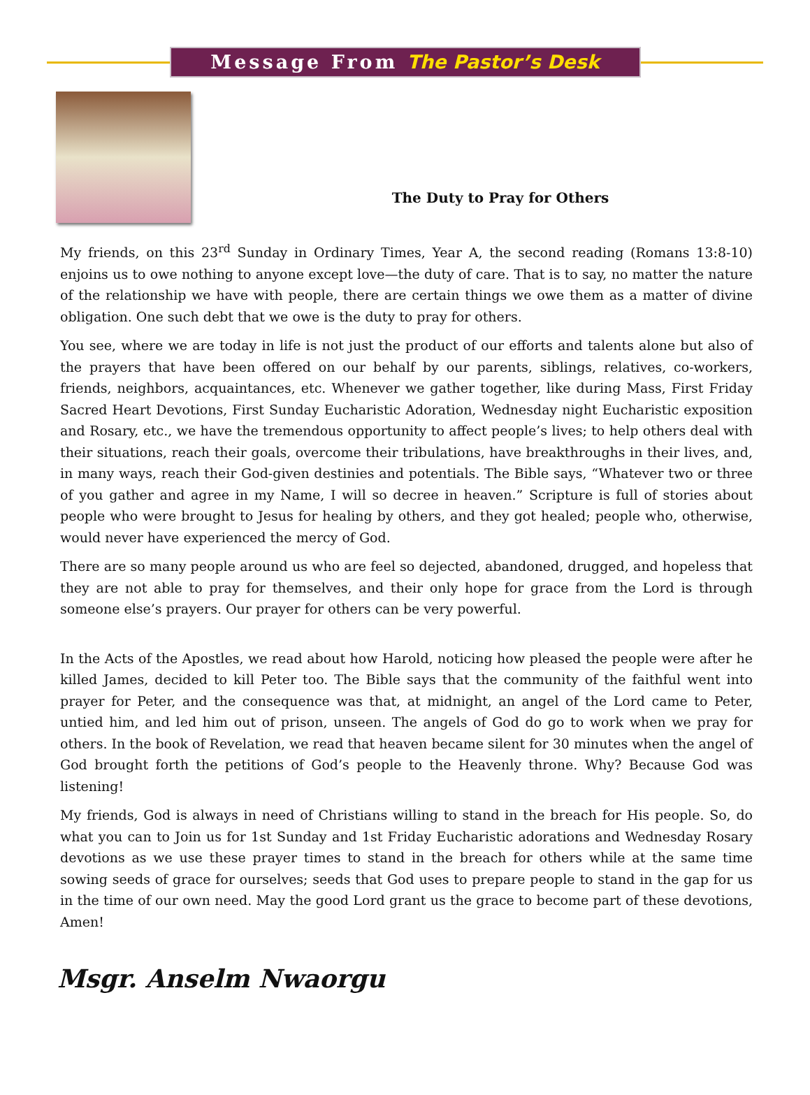Message From The Pastor’s Desk
The Duty to Pray for Others
My friends, on this 23<sup>rd</sup> Sunday in Ordinary Times, Year A, the second reading (Romans 13:8-10) enjoins us to owe nothing to anyone except love—the duty of care. That is to say, no matter the nature of the relationship we have with people, there are certain things we owe them as a matter of divine obligation. One such debt that we owe is the duty to pray for others.
You see, where we are today in life is not just the product of our efforts and talents alone but also of the prayers that have been offered on our behalf by our parents, siblings, relatives, co-workers, friends, neighbors, acquaintances, etc. Whenever we gather together, like during Mass, First Friday Sacred Heart Devotions, First Sunday Eucharistic Adoration, Wednesday night Eucharistic exposition and Rosary, etc., we have the tremendous opportunity to affect people’s lives; to help others deal with their situations, reach their goals, overcome their tribulations, have breakthroughs in their lives, and, in many ways, reach their God-given destinies and potentials. The Bible says, “Whatever two or three of you gather and agree in my Name, I will so decree in heaven.” Scripture is full of stories about people who were brought to Jesus for healing by others, and they got healed; people who, otherwise, would never have experienced the mercy of God.
There are so many people around us who are feel so dejected, abandoned, drugged, and hopeless that they are not able to pray for themselves, and their only hope for grace from the Lord is through someone else’s prayers. Our prayer for others can be very powerful.
In the Acts of the Apostles, we read about how Harold, noticing how pleased the people were after he killed James, decided to kill Peter too. The Bible says that the community of the faithful went into prayer for Peter, and the consequence was that, at midnight, an angel of the Lord came to Peter, untied him, and led him out of prison, unseen. The angels of God do go to work when we pray for others. In the book of Revelation, we read that heaven became silent for 30 minutes when the angel of God brought forth the petitions of God’s people to the Heavenly throne. Why? Because God was listening!
My friends, God is always in need of Christians willing to stand in the breach for His people. So, do what you can to Join us for 1st Sunday and 1st Friday Eucharistic adorations and Wednesday Rosary devotions as we use these prayer times to stand in the breach for others while at the same time sowing seeds of grace for ourselves; seeds that God uses to prepare people to stand in the gap for us in the time of our own need. May the good Lord grant us the grace to become part of these devotions, Amen!
Msgr. Anselm Nwaorgu